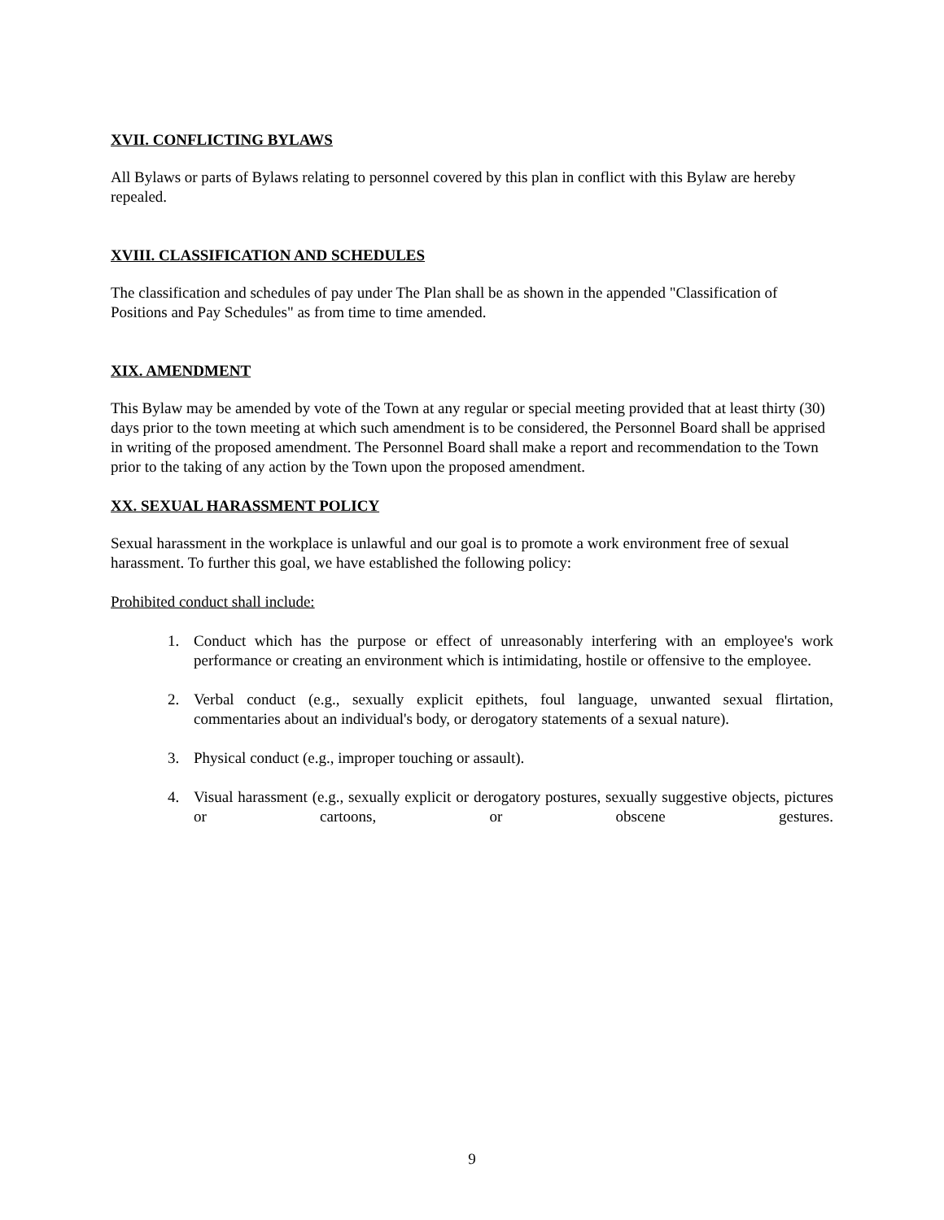XVII. CONFLICTING BYLAWS
All Bylaws or parts of Bylaws relating to personnel covered by this plan in conflict with this Bylaw are hereby repealed.
XVIII. CLASSIFICATION AND SCHEDULES
The classification and schedules of pay under The Plan shall be as shown in the appended "Classification of Positions and Pay Schedules" as from time to time amended.
XIX. AMENDMENT
This Bylaw may be amended by vote of the Town at any regular or special meeting provided that at least thirty (30) days prior to the town meeting at which such amendment is to be considered, the Personnel Board shall be apprised in writing of the proposed amendment. The Personnel Board shall make a report and recommendation to the Town prior to the taking of any action by the Town upon the proposed amendment.
XX. SEXUAL HARASSMENT POLICY
Sexual harassment in the workplace is unlawful and our goal is to promote a work environment free of sexual harassment. To further this goal, we have established the following policy:
Prohibited conduct shall include:
1. Conduct which has the purpose or effect of unreasonably interfering with an employee's work performance or creating an environment which is intimidating, hostile or offensive to the employee.
2. Verbal conduct (e.g., sexually explicit epithets, foul language, unwanted sexual flirtation, commentaries about an individual's body, or derogatory statements of a sexual nature).
3. Physical conduct (e.g., improper touching or assault).
4. Visual harassment (e.g., sexually explicit or derogatory postures, sexually suggestive objects, pictures or cartoons, or obscene gestures.
9